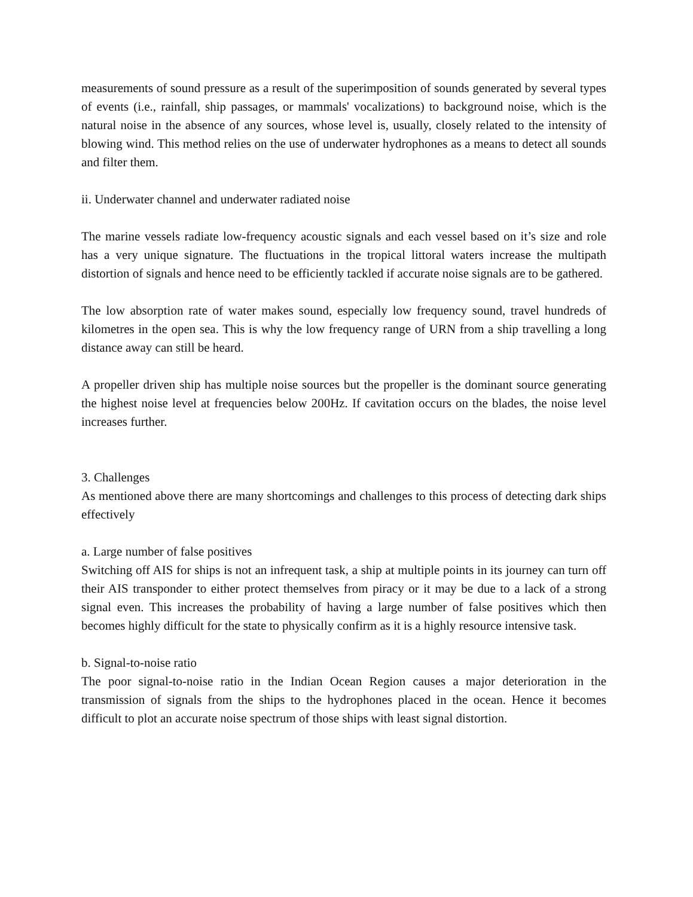measurements of sound pressure as a result of the superimposition of sounds generated by several types of events (i.e., rainfall, ship passages, or mammals' vocalizations) to background noise, which is the natural noise in the absence of any sources, whose level is, usually, closely related to the intensity of blowing wind. This method relies on the use of underwater hydrophones as a means to detect all sounds and filter them.
ii. Underwater channel and underwater radiated noise
The marine vessels radiate low-frequency acoustic signals and each vessel based on it’s size and role has a very unique signature. The fluctuations in the tropical littoral waters increase the multipath distortion of signals and hence need to be efficiently tackled if accurate noise signals are to be gathered.
The low absorption rate of water makes sound, especially low frequency sound, travel hundreds of kilometres in the open sea. This is why the low frequency range of URN from a ship travelling a long distance away can still be heard.
A propeller driven ship has multiple noise sources but the propeller is the dominant source generating the highest noise level at frequencies below 200Hz. If cavitation occurs on the blades, the noise level increases further.
3. Challenges
As mentioned above there are many shortcomings and challenges to this process of detecting dark ships effectively
a. Large number of false positives
Switching off AIS for ships is not an infrequent task, a ship at multiple points in its journey can turn off their AIS transponder to either protect themselves from piracy or it may be due to a lack of a strong signal even. This increases the probability of having a large number of false positives which then becomes highly difficult for the state to physically confirm as it is a highly resource intensive task.
b. Signal-to-noise ratio
The poor signal-to-noise ratio in the Indian Ocean Region causes a major deterioration in the transmission of signals from the ships to the hydrophones placed in the ocean. Hence it becomes difficult to plot an accurate noise spectrum of those ships with least signal distortion.